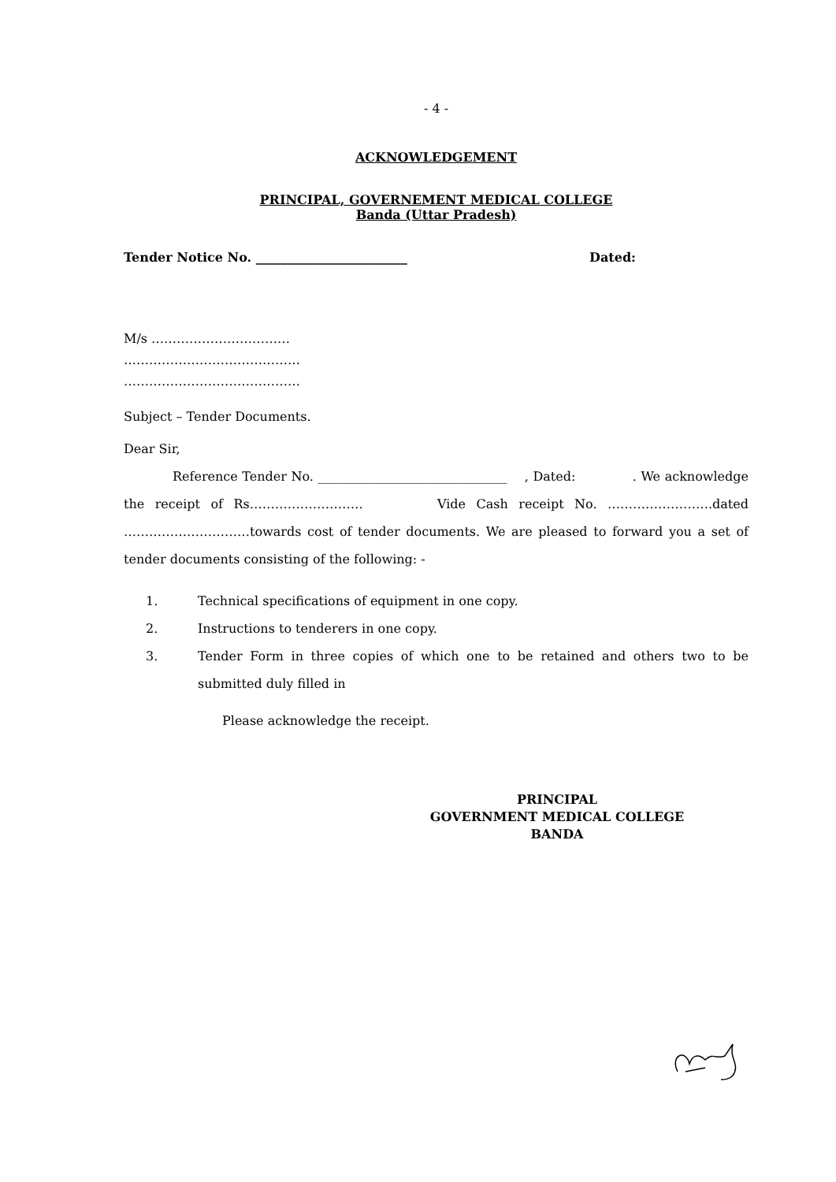- 4 -
ACKNOWLEDGEMENT
PRINCIPAL, GOVERNEMENT MEDICAL COLLEGE
Banda (Uttar Pradesh)
Tender Notice No. ________________________ Dated:
M/s ……………………………
……………………………………
……………………………………
Subject – Tender Documents.
Dear Sir,
Reference Tender No. ______________________________ , Dated: . We acknowledge the receipt of Rs……………………… Vide Cash receipt No. …………………….dated …………………………towards cost of tender documents. We are pleased to forward you a set of tender documents consisting of the following: -
1. Technical specifications of equipment in one copy.
2. Instructions to tenderers in one copy.
3. Tender Form in three copies of which one to be retained and others two to be submitted duly filled in
Please acknowledge the receipt.
PRINCIPAL
GOVERNMENT MEDICAL COLLEGE
BANDA